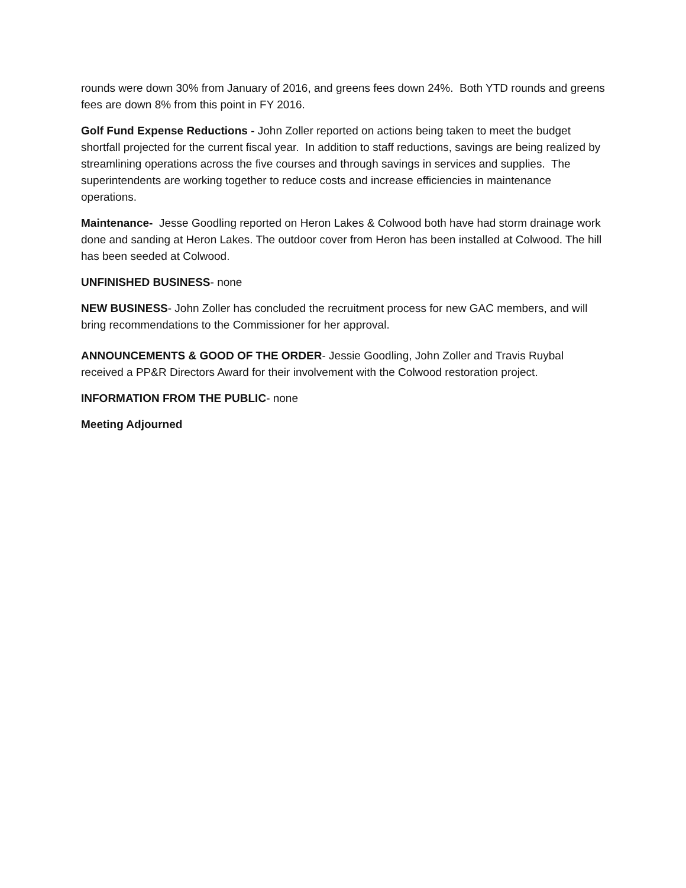rounds were down 30% from January of 2016, and greens fees down 24%. Both YTD rounds and greens fees are down 8% from this point in FY 2016.
Golf Fund Expense Reductions - John Zoller reported on actions being taken to meet the budget shortfall projected for the current fiscal year. In addition to staff reductions, savings are being realized by streamlining operations across the five courses and through savings in services and supplies. The superintendents are working together to reduce costs and increase efficiencies in maintenance operations.
Maintenance- Jesse Goodling reported on Heron Lakes & Colwood both have had storm drainage work done and sanding at Heron Lakes. The outdoor cover from Heron has been installed at Colwood. The hill has been seeded at Colwood.
UNFINISHED BUSINESS- none
NEW BUSINESS- John Zoller has concluded the recruitment process for new GAC members, and will bring recommendations to the Commissioner for her approval.
ANNOUNCEMENTS & GOOD OF THE ORDER- Jessie Goodling, John Zoller and Travis Ruybal received a PP&R Directors Award for their involvement with the Colwood restoration project.
INFORMATION FROM THE PUBLIC- none
Meeting Adjourned